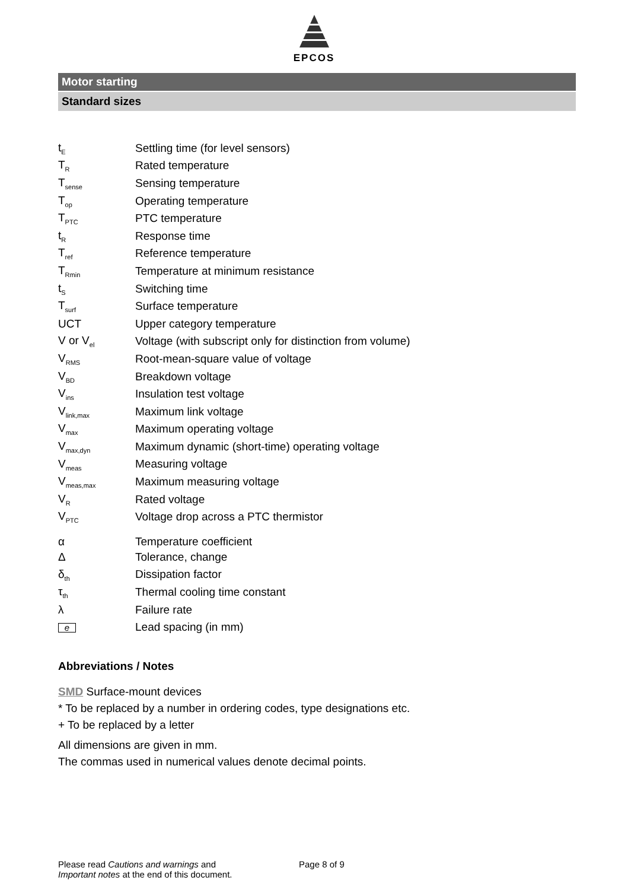EPCOS
Motor starting
Standard sizes
| t<sub>E</sub> | Settling time (for level sensors) |
| T<sub>R</sub> | Rated temperature |
| T<sub>sense</sub> | Sensing temperature |
| T<sub>op</sub> | Operating temperature |
| T<sub>PTC</sub> | PTC temperature |
| t<sub>R</sub> | Response time |
| T<sub>ref</sub> | Reference temperature |
| T<sub>Rmin</sub> | Temperature at minimum resistance |
| t<sub>S</sub> | Switching time |
| T<sub>surf</sub> | Surface temperature |
| UCT | Upper category temperature |
| V or V<sub>el</sub> | Voltage (with subscript only for distinction from volume) |
| V<sub>RMS</sub> | Root-mean-square value of voltage |
| V<sub>BD</sub> | Breakdown voltage |
| V<sub>ins</sub> | Insulation test voltage |
| V<sub>link,max</sub> | Maximum link voltage |
| V<sub>max</sub> | Maximum operating voltage |
| V<sub>max,dyn</sub> | Maximum dynamic (short-time) operating voltage |
| V<sub>meas</sub> | Measuring voltage |
| V<sub>meas,max</sub> | Maximum measuring voltage |
| V<sub>R</sub> | Rated voltage |
| V<sub>PTC</sub> | Voltage drop across a PTC thermistor |
| α | Temperature coefficient |
| Δ | Tolerance, change |
| δ<sub>th</sub> | Dissipation factor |
| τ<sub>th</sub> | Thermal cooling time constant |
| λ | Failure rate |
| e | Lead spacing (in mm) |
Abbreviations / Notes
SMD Surface-mount devices
* To be replaced by a number in ordering codes, type designations etc.
+ To be replaced by a letter
All dimensions are given in mm.
The commas used in numerical values denote decimal points.
Please read Cautions and warnings and
Important notes at the end of this document.
Page 8 of 9